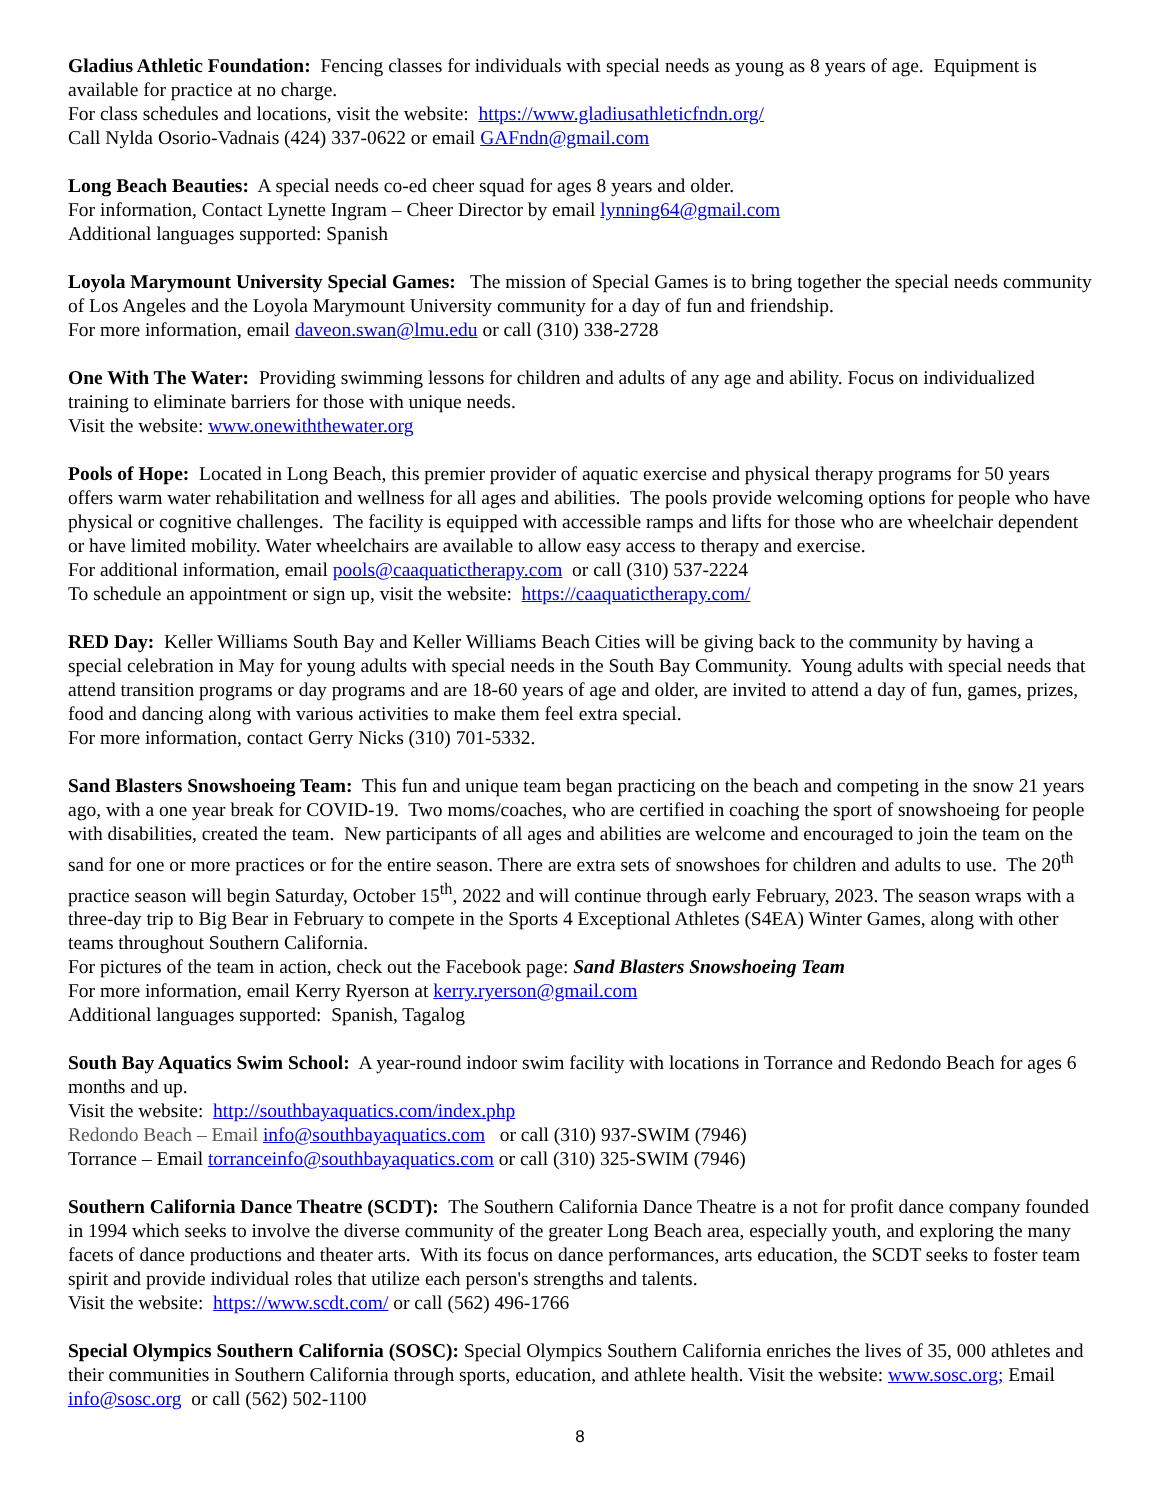Gladius Athletic Foundation: Fencing classes for individuals with special needs as young as 8 years of age. Equipment is available for practice at no charge.
For class schedules and locations, visit the website: https://www.gladiusathleticfndn.org/
Call Nylda Osorio-Vadnais (424) 337-0622 or email GAFndn@gmail.com
Long Beach Beauties: A special needs co-ed cheer squad for ages 8 years and older.
For information, Contact Lynette Ingram – Cheer Director by email lynning64@gmail.com
Additional languages supported: Spanish
Loyola Marymount University Special Games: The mission of Special Games is to bring together the special needs community of Los Angeles and the Loyola Marymount University community for a day of fun and friendship.
For more information, email daveon.swan@lmu.edu or call (310) 338-2728
One With The Water: Providing swimming lessons for children and adults of any age and ability. Focus on individualized training to eliminate barriers for those with unique needs.
Visit the website: www.onewiththewater.org
Pools of Hope: Located in Long Beach, this premier provider of aquatic exercise and physical therapy programs for 50 years offers warm water rehabilitation and wellness for all ages and abilities. The pools provide welcoming options for people who have physical or cognitive challenges. The facility is equipped with accessible ramps and lifts for those who are wheelchair dependent or have limited mobility. Water wheelchairs are available to allow easy access to therapy and exercise.
For additional information, email pools@caaquatictherapy.com or call (310) 537-2224
To schedule an appointment or sign up, visit the website: https://caaquatictherapy.com/
RED Day: Keller Williams South Bay and Keller Williams Beach Cities will be giving back to the community by having a special celebration in May for young adults with special needs in the South Bay Community. Young adults with special needs that attend transition programs or day programs and are 18-60 years of age and older, are invited to attend a day of fun, games, prizes, food and dancing along with various activities to make them feel extra special.
For more information, contact Gerry Nicks (310) 701-5332.
Sand Blasters Snowshoeing Team: This fun and unique team began practicing on the beach and competing in the snow 21 years ago, with a one year break for COVID-19. Two moms/coaches, who are certified in coaching the sport of snowshoeing for people with disabilities, created the team. New participants of all ages and abilities are welcome and encouraged to join the team on the sand for one or more practices or for the entire season. There are extra sets of snowshoes for children and adults to use. The 20<sup>th</sup> practice season will begin Saturday, October 15<sup>th</sup>, 2022 and will continue through early February, 2023. The season wraps with a three-day trip to Big Bear in February to compete in the Sports 4 Exceptional Athletes (S4EA) Winter Games, along with other teams throughout Southern California.
For pictures of the team in action, check out the Facebook page: Sand Blasters Snowshoeing Team
For more information, email Kerry Ryerson at kerry.ryerson@gmail.com
Additional languages supported: Spanish, Tagalog
South Bay Aquatics Swim School: A year-round indoor swim facility with locations in Torrance and Redondo Beach for ages 6 months and up.
Visit the website: http://southbayaquatics.com/index.php
Redondo Beach – Email info@southbayaquatics.com or call (310) 937-SWIM (7946)
Torrance – Email torranceinfo@southbayaquatics.com or call (310) 325-SWIM (7946)
Southern California Dance Theatre (SCDT): The Southern California Dance Theatre is a not for profit dance company founded in 1994 which seeks to involve the diverse community of the greater Long Beach area, especially youth, and exploring the many facets of dance productions and theater arts. With its focus on dance performances, arts education, the SCDT seeks to foster team spirit and provide individual roles that utilize each person's strengths and talents.
Visit the website: https://www.scdt.com/ or call (562) 496-1766
Special Olympics Southern California (SOSC): Special Olympics Southern California enriches the lives of 35, 000 athletes and their communities in Southern California through sports, education, and athlete health. Visit the website: www.sosc.org; Email info@sosc.org or call (562) 502-1100
8